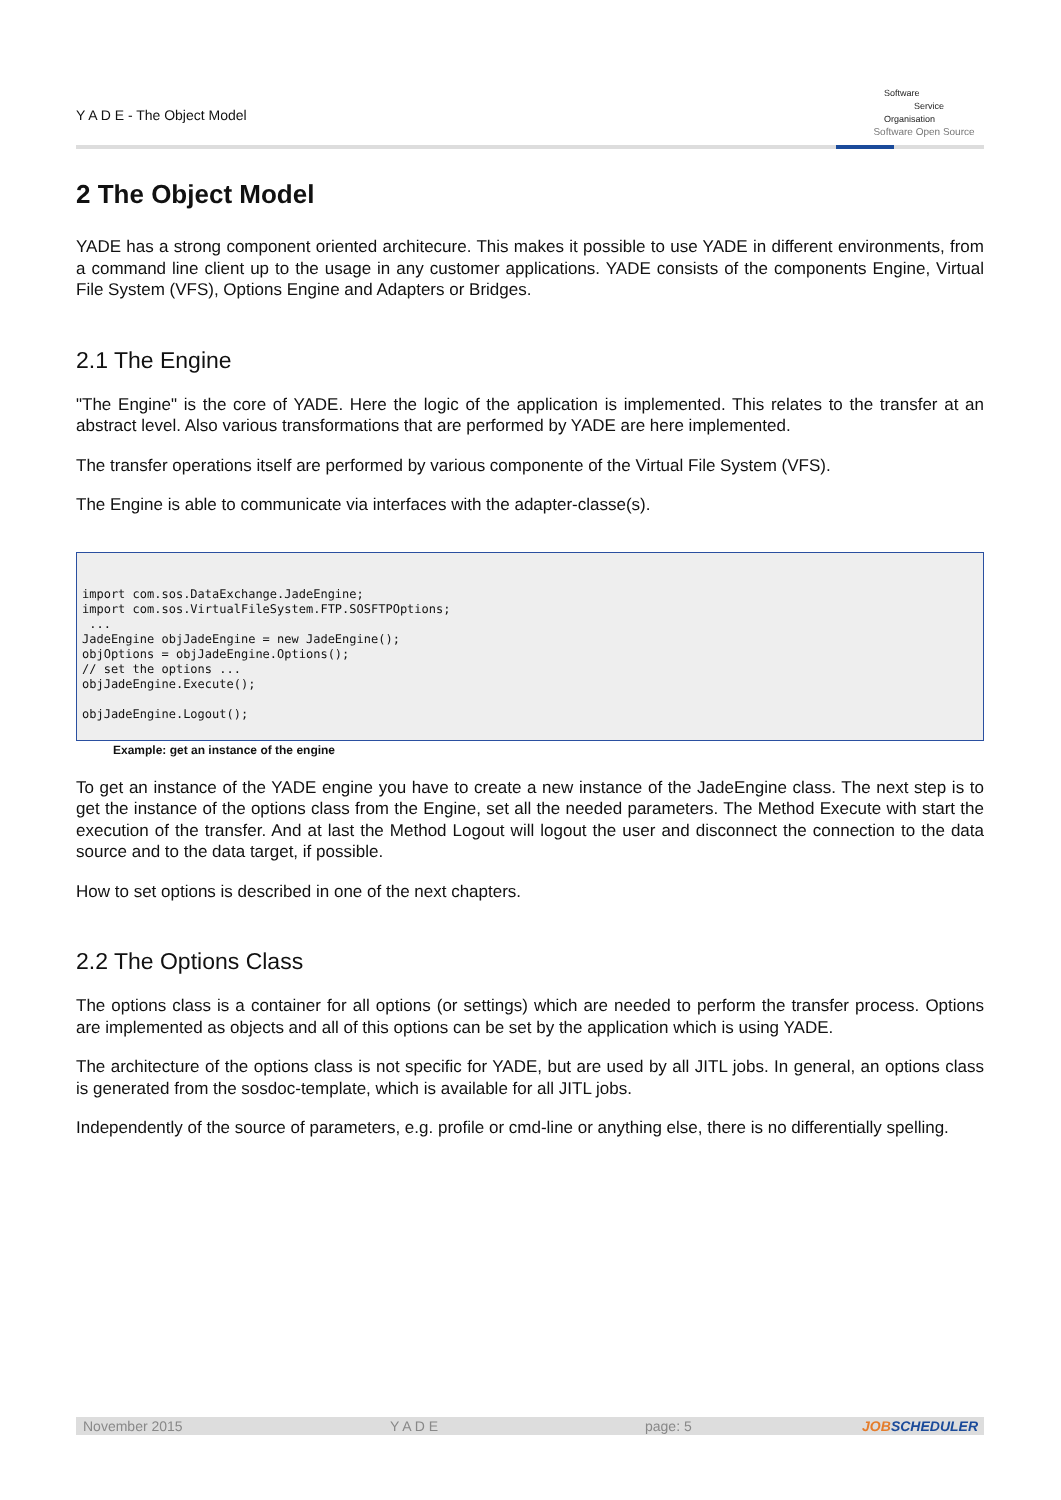Y A D E - The Object Model
Software
Service
Organisation
Software Open Source
2 The Object Model
YADE has a strong component oriented architecure. This makes it possible to use YADE in different environments, from a command line client up to the usage in any customer applications. YADE consists of the components Engine, Virtual File System (VFS), Options Engine and Adapters or Bridges.
2.1 The Engine
"The Engine" is the core of YADE. Here the logic of the application is implemented. This relates to the transfer at an abstract level. Also various transformations that are performed by YADE are here implemented.
The transfer operations itself are performed by various componente of the Virtual File System (VFS).
The Engine is able to communicate via interfaces with the adapter-classe(s).
import com.sos.DataExchange.JadeEngine;
import com.sos.VirtualFileSystem.FTP.SOSFTPOptions;
 ...
JadeEngine objJadeEngine = new JadeEngine();
objOptions = objJadeEngine.Options();
// set the options ...
objJadeEngine.Execute();

objJadeEngine.Logout();
Example: get an instance of the engine
To get an instance of the YADE engine you have to create a new instance of the JadeEngine class. The next step is to get the instance of the options class from the Engine, set all the needed parameters. The Method Execute with start the execution of the transfer. And at last the Method Logout will logout the user and disconnect the connection to the data source and to the data target, if possible.
How to set options is described in one of the next chapters.
2.2 The Options Class
The options class is a container for all options (or settings) which are needed to perform the transfer process. Options are implemented as objects and all of this options can be set by the application which is using YADE.
The architecture of the options class is not specific for YADE, but are used by all JITL jobs. In general, an options class is generated from the sosdoc-template, which is available for all JITL jobs.
Independently of the source of parameters, e.g. profile or cmd-line or anything else, there is no differentially spelling.
November 2015 Y A D E page: 5
JOBSCHEDULER